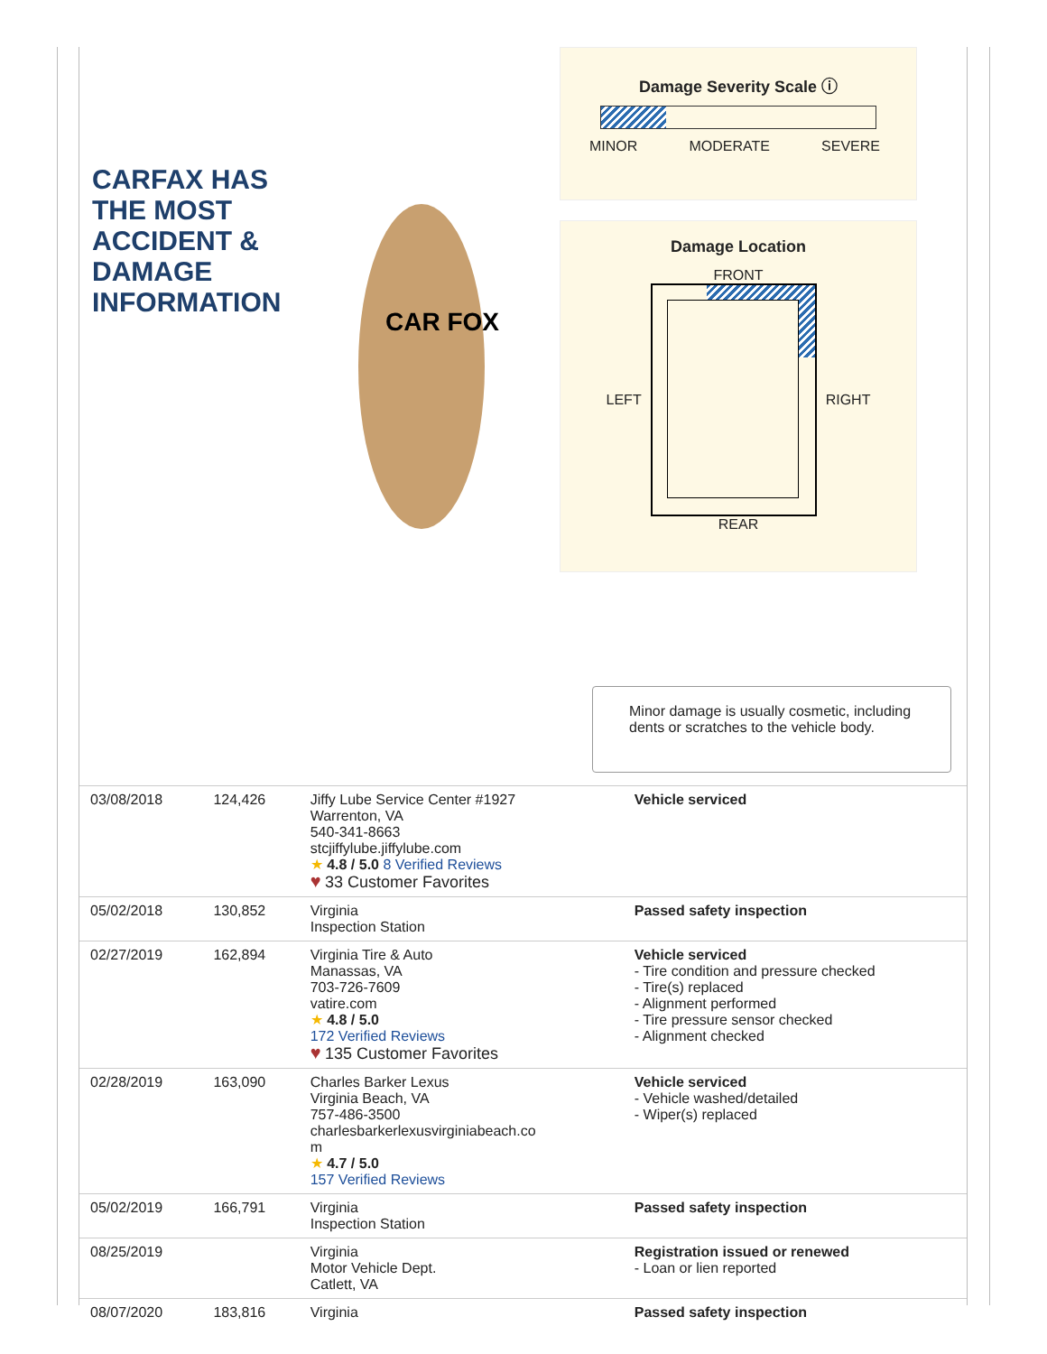CARFAX HAS THE MOST ACCIDENT & DAMAGE INFORMATION
CAR FOX
Damage Severity Scale ⓘ
MINOR MODERATE SEVERE
Damage Location
FRONT
LEFT RIGHT
REAR
Minor damage is usually cosmetic, including dents or scratches to the vehicle body.
| 03/08/2018 | 124,426 | Jiffy Lube Service Center #1927 Warrenton, VA 540-341-8663 stcjiffylube.jiffylube.com ★ 4.8 / 5.0 8 Verified Reviews ♥ 33 Customer Favorites | Vehicle serviced |
| 05/02/2018 | 130,852 | Virginia Inspection Station | Passed safety inspection |
| 02/27/2019 | 162,894 | Virginia Tire & Auto Manassas, VA 703-726-7609 vatire.com ★ 4.8 / 5.0 172 Verified Reviews ♥ 135 Customer Favorites | Vehicle serviced - Tire condition and pressure checked - Tire(s) replaced - Alignment performed - Tire pressure sensor checked - Alignment checked |
| 02/28/2019 | 163,090 | Charles Barker Lexus Virginia Beach, VA 757-486-3500 charlesbarkerlexusvirginiabeach.co m ★ 4.7 / 5.0 157 Verified Reviews | Vehicle serviced - Vehicle washed/detailed - Wiper(s) replaced |
| 05/02/2019 | 166,791 | Virginia Inspection Station | Passed safety inspection |
| 08/25/2019 | | Virginia Motor Vehicle Dept. Catlett, VA | Registration issued or renewed - Loan or lien reported |
| 08/07/2020 | 183,816 | Virginia | Passed safety inspection |